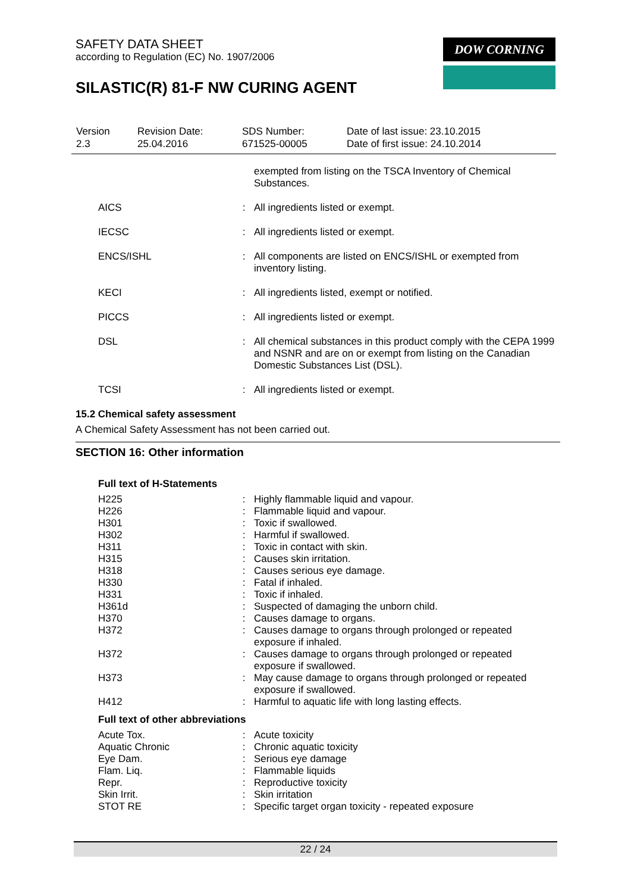SAFETY DATA SHEET
according to Regulation (EC) No. 1907/2006
DOW CORNING
SILASTIC(R) 81-F NW CURING AGENT
| Version 2.3 | Revision Date: 25.04.2016 | SDS Number: 671525-00005 | Date of last issue: 23.10.2015 Date of first issue: 24.10.2014 |
| | | exempted from listing on the TSCA Inventory of Chemical Substances. |
| AICS | : | All ingredients listed or exempt. |
| IECSC | : | All ingredients listed or exempt. |
| ENCS/ISHL | : | All components are listed on ENCS/ISHL or exempted from inventory listing. |
| KECI | : | All ingredients listed, exempt or notified. |
| PICCS | : | All ingredients listed or exempt. |
| DSL | : | All chemical substances in this product comply with the CEPA 1999 and NSNR and are on or exempt from listing on the Canadian Domestic Substances List (DSL). |
| TCSI | : | All ingredients listed or exempt. |
15.2 Chemical safety assessment
A Chemical Safety Assessment has not been carried out.
SECTION 16: Other information
Full text of H-Statements
| H225 | : | Highly flammable liquid and vapour. |
| H226 | : | Flammable liquid and vapour. |
| H301 | : | Toxic if swallowed. |
| H302 | : | Harmful if swallowed. |
| H311 | : | Toxic in contact with skin. |
| H315 | : | Causes skin irritation. |
| H318 | : | Causes serious eye damage. |
| H330 | : | Fatal if inhaled. |
| H331 | : | Toxic if inhaled. |
| H361d | : | Suspected of damaging the unborn child. |
| H370 | : | Causes damage to organs. |
| H372 | : | Causes damage to organs through prolonged or repeated exposure if inhaled. |
| H372 | : | Causes damage to organs through prolonged or repeated exposure if swallowed. |
| H373 | : | May cause damage to organs through prolonged or repeated exposure if swallowed. |
| H412 | : | Harmful to aquatic life with long lasting effects. |
Full text of other abbreviations
| Acute Tox. | : | Acute toxicity |
| Aquatic Chronic | : | Chronic aquatic toxicity |
| Eye Dam. | : | Serious eye damage |
| Flam. Liq. | : | Flammable liquids |
| Repr. | : | Reproductive toxicity |
| Skin Irrit. | : | Skin irritation |
| STOT RE | : | Specific target organ toxicity - repeated exposure |
22 / 24